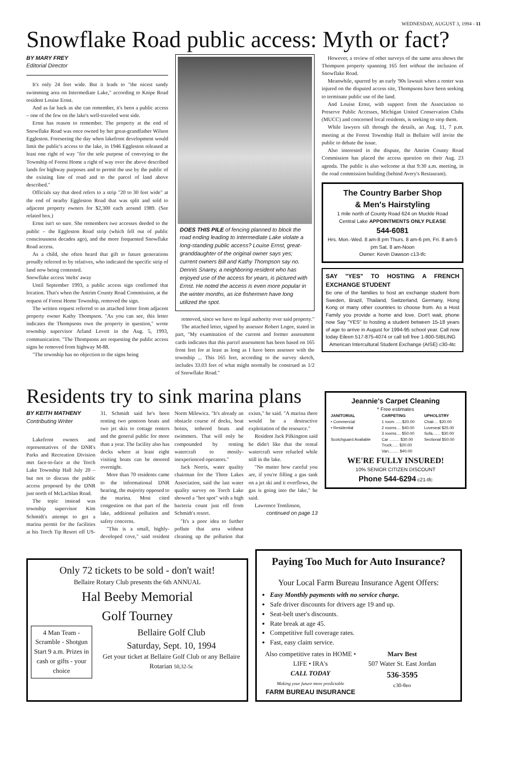WEDNESDAY, AUGUST 3, 1994 - 11
Snowflake Road public access: Myth or fact?
BY MARY FREY
Editorial Director
It's only 24 feet wide. But it leads to "the nicest sandy swimming area on Intermediate Lake," according to Knipe Road resident Louise Ernst.
And as far back as she can remember, it's been a public access – one of the few on the lake's well-traveled west side.
Ernst has reason to remember. The property at the end of Snowflake Road was once owned by her great-grandfather Wilson Eggleston. Foreseeing the day when lakefront development would limit the public's access to the lake, in 1946 Eggleston released at least one right of way "for the sole purpose of conveying to the Township of Forest Home a right of way over the above described lands for highway purposes and to permit the use by the public of the existing line of road and to the parcel of land above described."
Officials say that deed refers to a strip "20 to 30 feet wide" at the end of nearby Eggleston Road that was split and sold to adjacent property owners for $2,300 each around 1989. (See related box.)
Ernst isn't so sure. She remembers two accesses deeded to the public – the Eggleston Road strip (which fell out of public consciousness decades ago), and the more frequented Snowflake Road access.
As a child, she often heard that gift to future generations proudly referred to by relatives, who indicated the specific strip of land now being contested.
Snowflake access 'melts' away
Until September 1993, a public access sign confirmed that location. That's when the Antrim County Road Commission, at the request of Forest Home Township, removed the sign.
The written request referred to an attached letter from adjacent property owner Kathy Thompson. "As you can see, this letter indicates the Thompsons own the property in question," wrote township supervisor Arland Lovett in the Aug. 5, 1993, communication. "The Thompsons are requesting the public access signs be removed from highway M-88.
"The township has no objection to the signs being
DOES THIS PILE of fencing planned to block the road ending leading to Intermediate Lake violate a long-standing public access? Louise Ernst, great-granddaughter of the original owner says yes; current owners Bill and Kathy Thompson say no. Dennis Snarey, a neighboring resident who has enjoyed use of the access for years, is pictured with Ernst. He noted the access is even more popular in the winter months, as ice fishermen have long utilized the spot.
removed, since we have no legal authority over said property."
The attached letter, signed by assessor Robert Logee, stated in part, "My examination of the current and former assessment cards indicates that this parcel assessment has been based on 165 front feet for at least as long as I have been assessor with the township ... This 165 feet, according to the survey sketch, includes 33.03 feet of what might normally be construed as 1/2 of Snowflake Road."
However, a review of other surveys of the same area shows the Thompson property spanning 165 feet without the inclusion of Snowflake Road.
Meanwhile, spurred by an early '90s lawsuit when a renter was injured on the disputed access site, Thompsons have been seeking to terminate public use of the land.
And Louise Ernst, with support from the Association to Preserve Public Accesses, Michigan United Conservation Clubs (MUCC) and concerned local residents, is seeking to stop them.
While lawyers sift through the details, an Aug. 11, 7 p.m. meeting at the Forest Township Hall in Bellaire will invite the public to debate the issue.
Also interested in the dispute, the Antrim County Road Commission has placed the access question on their Aug. 23 agenda. The public is also welcome at that 9:30 a.m. meeting, in the road commission building (behind Avery's Restaurant).
The Country Barber Shop
& Men's Hairstyling
1 mile north of County Road 624 on Muckle Road
Central Lake APPOINTMENTS ONLY PLEASE
544-6081
Hrs. Mon.-Wed. 8 am-8 pm Thurs. 8 am-6 pm, Fri. 8 am-5 pm Sat. 8 am-Noon
Owner: Kevin Dawson c13-tfc
SAY "YES" TO HOSTING A FRENCH EXCHANGE STUDENT
Be one of the families to host an exchange student from Sweden, Brazil, Thailand, Switzerland, Germany, Hong Kong or many other countries to choose from. As a Host Family you provide a home and love. Don't wait, phone now Say "YES" to hosting a student between 15-18 years of age to arrive in August for 1994-95 school year. Call now today Eileen 517-875-4074 or call toll free 1-800-SIBLING
American Intercultural Student Exchange (AISE) c30-4tc
Residents try to sink marina plans
BY KEITH MATHENY
Contributing Writer
Lakefront owners and representatives of the DNR's Parks and Recreation Division met face-to-face at the Torch Lake Township Hall July 20 – but not to discuss the public access proposed by the DNR just north of McLachlan Road.
The topic instead was township supervisor Kim Schmidt's attempt to get a marina permit for the facilities at his Torch Tip Resort off US-31. Schmidt said he's been renting two pontoon boats and two jet skis to cottage renters and the general public for more than a year. The facility also has docks where at least eight visiting boats can be moored overnight.
More than 70 residents came to the informational DNR hearing, the majority opposed to the marina. Most cited congestion on that part of the lake, additional pollution and safety concerns.
"This is a small, highly-developed cove," said resident Norm Milewicz. "It's already an obstacle course of docks, boat hoists, tethered boats and swimmers. That will only be compounded by renting watercraft to mostly-inexperienced operators."
Jack Norris, water quality chairman for the Three Lakes Association, said the last water quality survey on Torch Lake showed a "hot spot" with a high bacteria count just off from Schmidt's resort.
"It's a poor idea to further pollute that area without cleaning up the pollution that exists," he said. "A marina there would be a destructive exploitation of the resource."
Resident Jack Pilkington said he didn't like that the rental watercraft were refueled while still in the lake.
"No matter how careful you are, if you're filling a gas tank on a jet ski and it overflows, the gas is going into the lake," he said.
Lawrence Tomlinson,
continued on page 13
Jeannie's Carpet Cleaning
* Free estimates
| JANITORIAL | CARPETING | UPHOLSTRY |
| --- | --- | --- |
| • Commercial • Residential Scotchguard Available | 1 room ......$20.00 2 rooms.... $40.00 3 rooms.... $50.00 Car ......... $30.00 Truck...... $20.00 Van......... $40.00 | Chair.... $20.00 Loveseat $25.00 Sofa....... $30.00 Sectional $50.00 |
WE'RE FULLY INSURED!
10% SENIOR CITIZEN DISCOUNT
Phone 544-6294 c21-tfc
Only 72 tickets to be sold - don't wait!
Bellaire Rotary Club presents the 6th ANNUAL
Hal Beeby Memorial
Golf Tourney
4 Man Team - Scramble - Shotgun Start 9 a.m. Prizes in cash or gifts - your choice
Bellaire Golf Club
Saturday, Sept. 10, 1994
Get your ticket at Bellaire Golf Club or any Bellaire Rotarian 50,32-5c
Paying Too Much for Auto Insurance?
Your Local Farm Bureau Insurance Agent Offers:
Easy Monthly payments with no service charge.
Safe driver discounts for drivers age 19 and up.
Seat-belt user's discounts.
Rate break at age 45.
Competitive full coverage rates.
Fast, easy claim service.
Also competitive rates in HOME • LIFE • IRA's
CALL TODAY
Making your future more predictable
FARM BUREAU INSURANCE
Marv Best
507 Water St. East Jordan
536-3595
c30-8eo